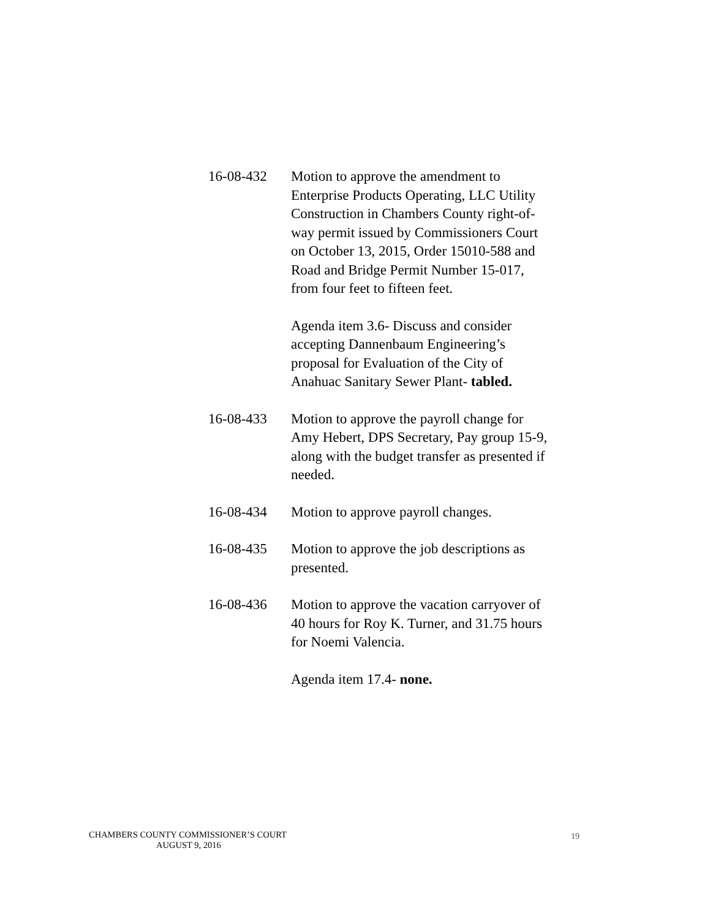16-08-432 Motion to approve the amendment to Enterprise Products Operating, LLC Utility Construction in Chambers County right-of-way permit issued by Commissioners Court on October 13, 2015, Order 15010-588 and Road and Bridge Permit Number 15-017, from four feet to fifteen feet.
Agenda item 3.6- Discuss and consider accepting Dannenbaum Engineering’s proposal for Evaluation of the City of Anahuac Sanitary Sewer Plant- tabled.
16-08-433 Motion to approve the payroll change for Amy Hebert, DPS Secretary, Pay group 15-9, along with the budget transfer as presented if needed.
16-08-434 Motion to approve payroll changes.
16-08-435 Motion to approve the job descriptions as presented.
16-08-436 Motion to approve the vacation carryover of 40 hours for Roy K. Turner, and 31.75 hours for Noemi Valencia.
Agenda item 17.4- none.
CHAMBERS COUNTY COMMISSIONER’S COURT
AUGUST 9, 2016
19